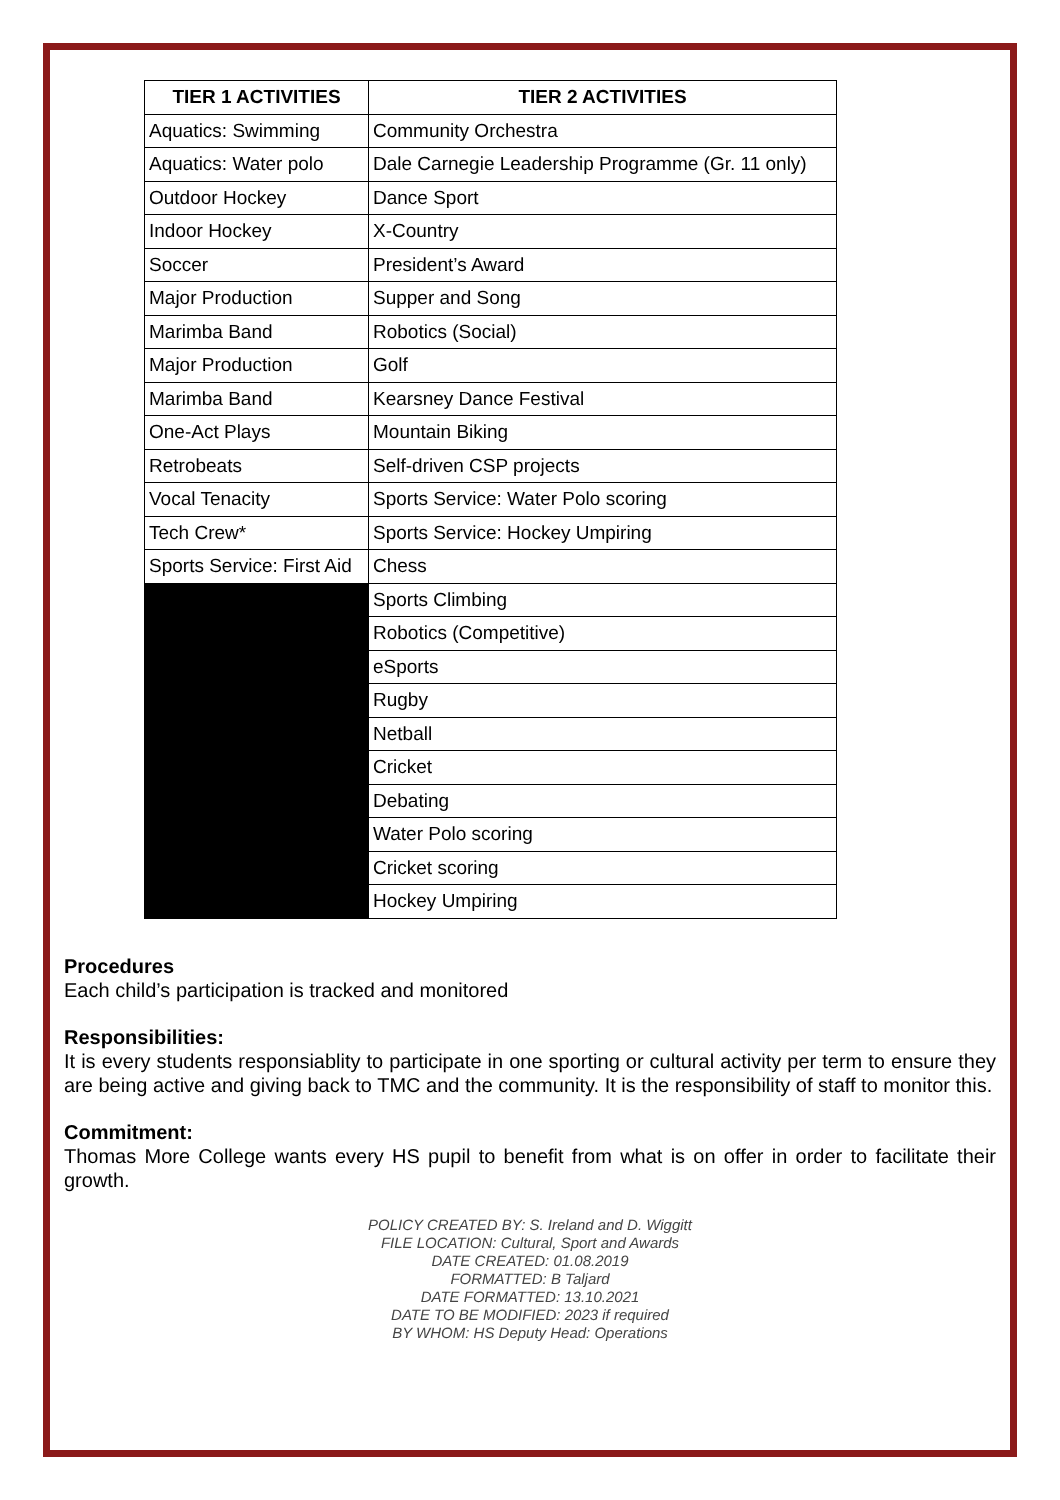| TIER 1 ACTIVITIES | TIER 2 ACTIVITIES |
| --- | --- |
| Aquatics: Swimming | Community Orchestra |
| Aquatics: Water polo | Dale Carnegie Leadership Programme (Gr. 11 only) |
| Outdoor Hockey | Dance Sport |
| Indoor Hockey | X-Country |
| Soccer | President’s Award |
| Major Production | Supper and Song |
| Marimba Band | Robotics (Social) |
| Major Production | Golf |
| Marimba Band | Kearsney Dance Festival |
| One-Act Plays | Mountain Biking |
| Retrobeats | Self-driven CSP projects |
| Vocal Tenacity | Sports Service: Water Polo scoring |
| Tech Crew* | Sports Service: Hockey Umpiring |
| Sports Service: First Aid | Chess |
| | Sports Climbing |
| | Robotics (Competitive) |
| | eSports |
| | Rugby |
| | Netball |
| | Cricket |
| | Debating |
| | Water Polo scoring |
| | Cricket scoring |
| | Hockey Umpiring |
Procedures
Each child’s participation is tracked and monitored
Responsibilities:
It is every students responsiablity to participate in one sporting or cultural activity per term to ensure they are being active and giving back to TMC and the community. It is the responsibility of staff to monitor this.
Commitment:
Thomas More College wants every HS pupil to benefit from what is on offer in order to facilitate their growth.
POLICY CREATED BY: S. Ireland and D. Wiggitt
FILE LOCATION: Cultural, Sport and Awards
DATE CREATED: 01.08.2019
FORMATTED: B Taljard
DATE FORMATTED: 13.10.2021
DATE TO BE MODIFIED: 2023 if required
BY WHOM: HS Deputy Head: Operations